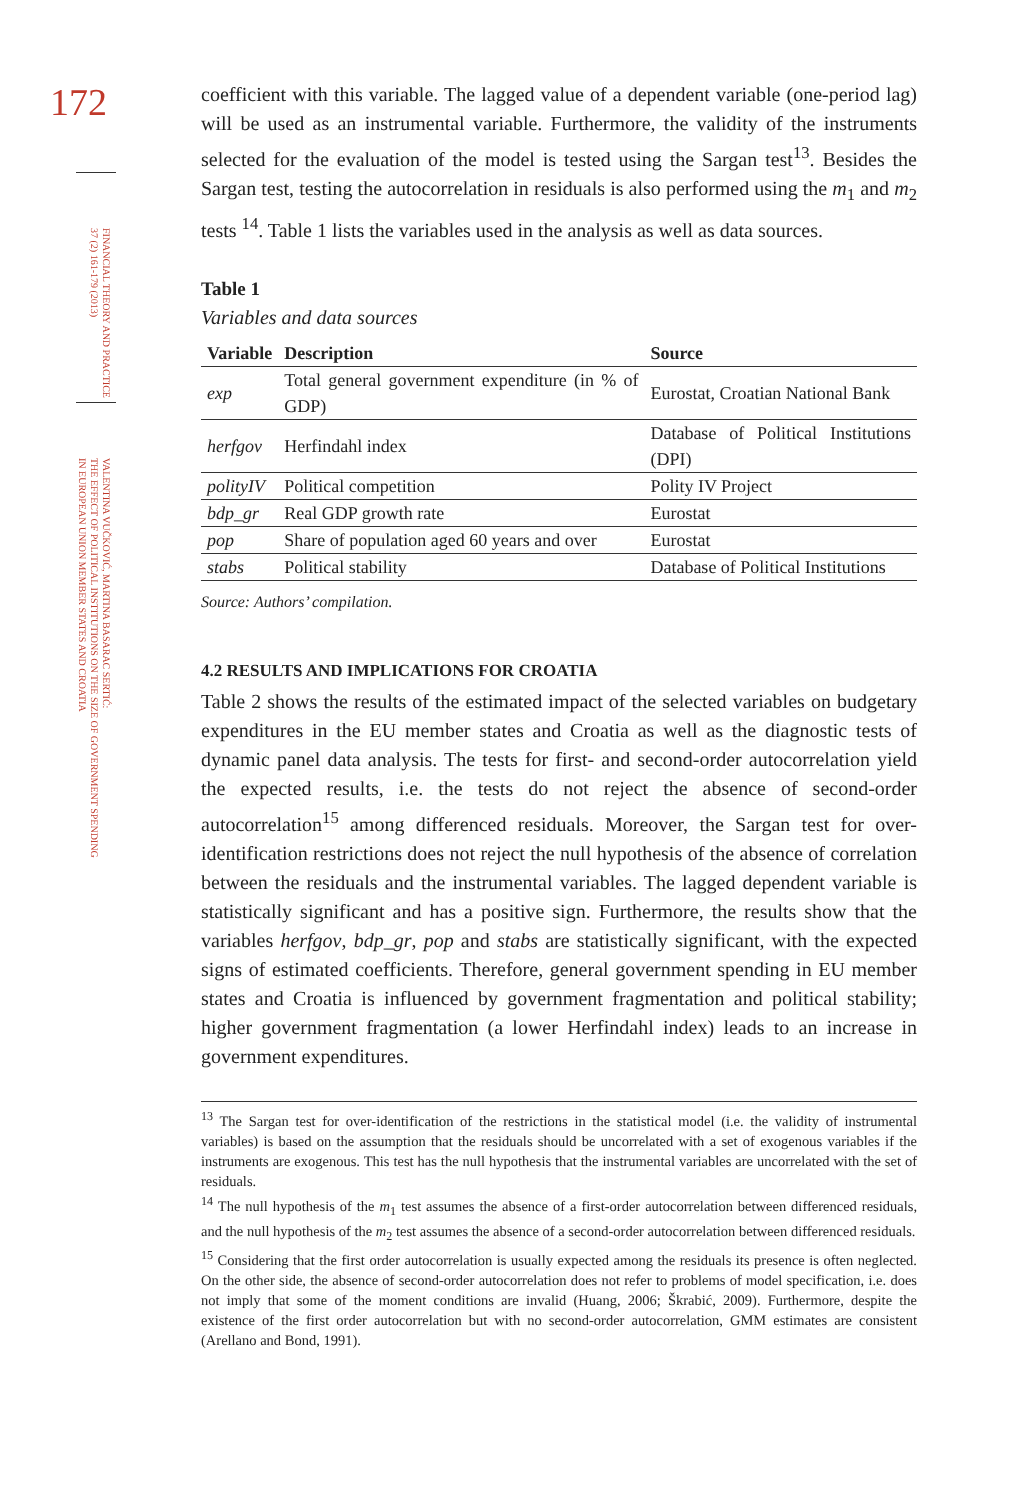172
FINANCIAL THEORY AND PRACTICE
37 (2) 161-179 (2013)
VALENTINA VUČKOVIĆ, MARTINA BASARAC SERTIĆ:
THE EFFECT OF POLITICAL INSTITUTIONS ON THE SIZE OF GOVERNMENT SPENDING
IN EUROPEAN UNION MEMBER STATES AND CROATIA
coefficient with this variable. The lagged value of a dependent variable (one-period lag) will be used as an instrumental variable. Furthermore, the validity of the instruments selected for the evaluation of the model is tested using the Sargan test<sup>13</sup>. Besides the Sargan test, testing the autocorrelation in residuals is also performed using the m<sub>1</sub> and m<sub>2</sub> tests <sup>14</sup>. Table 1 lists the variables used in the analysis as well as data sources.
Table 1
Variables and data sources
| Variable | Description | Source |
| --- | --- | --- |
| exp | Total general government expenditure (in % of GDP) | Eurostat, Croatian National Bank |
| herfgov | Herfindahl index | Database of Political Institutions (DPI) |
| polityIV | Political competition | Polity IV Project |
| bdp_gr | Real GDP growth rate | Eurostat |
| pop | Share of population aged 60 years and over | Eurostat |
| stabs | Political stability | Database of Political Institutions |
Source: Authors’ compilation.
4.2 RESULTS AND IMPLICATIONS FOR CROATIA
Table 2 shows the results of the estimated impact of the selected variables on budgetary expenditures in the EU member states and Croatia as well as the diagnostic tests of dynamic panel data analysis. The tests for first- and second-order autocorrelation yield the expected results, i.e. the tests do not reject the absence of second-order autocorrelation<sup>15</sup> among differenced residuals. Moreover, the Sargan test for over-identification restrictions does not reject the null hypothesis of the absence of correlation between the residuals and the instrumental variables. The lagged dependent variable is statistically significant and has a positive sign. Furthermore, the results show that the variables herfgov, bdp_gr, pop and stabs are statistically significant, with the expected signs of estimated coefficients. Therefore, general government spending in EU member states and Croatia is influenced by government fragmentation and political stability; higher government fragmentation (a lower Herfindahl index) leads to an increase in government expenditures.
<sup>13</sup> The Sargan test for over-identification of the restrictions in the statistical model (i.e. the validity of instrumental variables) is based on the assumption that the residuals should be uncorrelated with a set of exogenous variables if the instruments are exogenous. This test has the null hypothesis that the instrumental variables are uncorrelated with the set of residuals.
<sup>14</sup> The null hypothesis of the m<sub>1</sub> test assumes the absence of a first-order autocorrelation between differenced residuals, and the null hypothesis of the m<sub>2</sub> test assumes the absence of a second-order autocorrelation between differenced residuals.
<sup>15</sup> Considering that the first order autocorrelation is usually expected among the residuals its presence is often neglected. On the other side, the absence of second-order autocorrelation does not refer to problems of model specification, i.e. does not imply that some of the moment conditions are invalid (Huang, 2006; Škrabić, 2009). Furthermore, despite the existence of the first order autocorrelation but with no second-order autocorrelation, GMM estimates are consistent (Arellano and Bond, 1991).